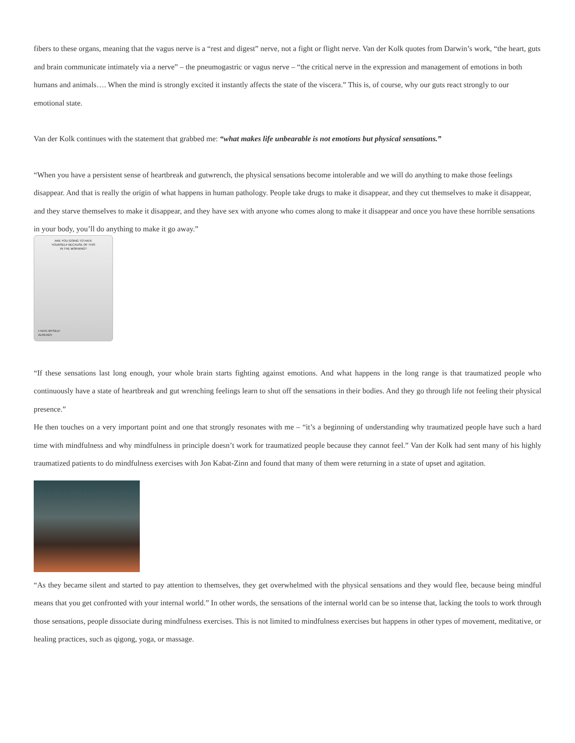fibers to these organs, meaning that the vagus nerve is a “rest and digest” nerve, not a fight or flight nerve. Van der Kolk quotes from Darwin’s work, “the heart, guts and brain communicate intimately via a nerve” – the pneumogastric or vagus nerve – “the critical nerve in the expression and management of emotions in both humans and animals…. When the mind is strongly excited it instantly affects the state of the viscera.” This is, of course, why our guts react strongly to our emotional state.
Van der Kolk continues with the statement that grabbed me: “what makes life unbearable is not emotions but physical sensations.”
“When you have a persistent sense of heartbreak and gutwrench, the physical sensations become intolerable and we will do anything to make those feelings disappear. And that is really the origin of what happens in human pathology. People take drugs to make it disappear, and they cut themselves to make it disappear, and they starve themselves to make it disappear, and they have sex with anyone who comes along to make it disappear and once you have these horrible sensations in your body, you’ll do anything to make it go away.”
ARE YOU GOING TO HATE
YOURSELF BECAUSE OF THIS
IN THE MORNING?
I HATE MYSELF
ALREADY.
“If these sensations last long enough, your whole brain starts fighting against emotions. And what happens in the long range is that traumatized people who continuously have a state of heartbreak and gut wrenching feelings learn to shut off the sensations in their bodies. And they go through life not feeling their physical presence.”
He then touches on a very important point and one that strongly resonates with me – “it’s a beginning of understanding why traumatized people have such a hard time with mindfulness and why mindfulness in principle doesn’t work for traumatized people because they cannot feel.” Van der Kolk had sent many of his highly traumatized patients to do mindfulness exercises with Jon Kabat-Zinn and found that many of them were returning in a state of upset and agitation.
“As they became silent and started to pay attention to themselves, they get overwhelmed with the physical sensations and they would flee, because being mindful means that you get confronted with your internal world.” In other words, the sensations of the internal world can be so intense that, lacking the tools to work through those sensations, people dissociate during mindfulness exercises. This is not limited to mindfulness exercises but happens in other types of movement, meditative, or healing practices, such as qigong, yoga, or massage.